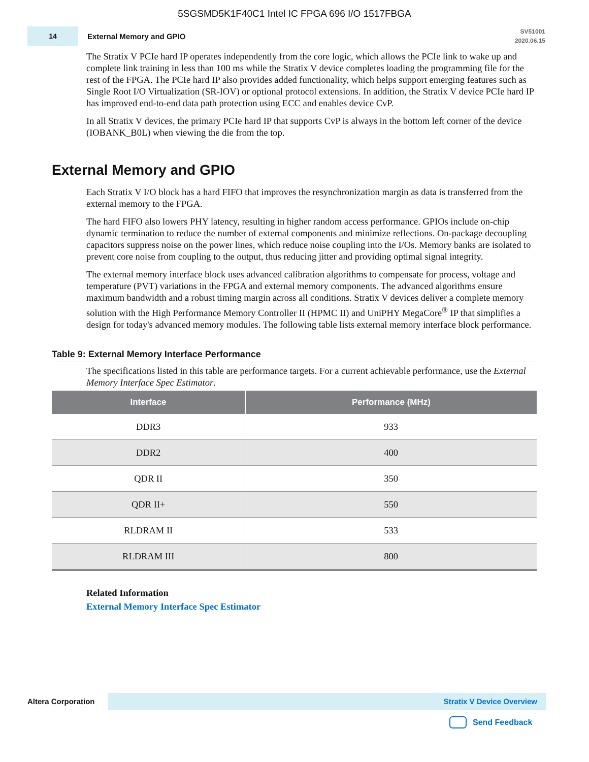5SGSMD5K1F40C1 Intel IC FPGA 696 I/O 1517FBGA
14
External Memory and GPIO
SV51001
2020.06.15
The Stratix V PCIe hard IP operates independently from the core logic, which allows the PCIe link to wake up and complete link training in less than 100 ms while the Stratix V device completes loading the programming file for the rest of the FPGA. The PCIe hard IP also provides added functionality, which helps support emerging features such as Single Root I/O Virtualization (SR-IOV) or optional protocol extensions. In addition, the Stratix V device PCIe hard IP has improved end-to-end data path protection using ECC and enables device CvP.
In all Stratix V devices, the primary PCIe hard IP that supports CvP is always in the bottom left corner of the device (IOBANK_B0L) when viewing the die from the top.
External Memory and GPIO
Each Stratix V I/O block has a hard FIFO that improves the resynchronization margin as data is transferred from the external memory to the FPGA.
The hard FIFO also lowers PHY latency, resulting in higher random access performance. GPIOs include on-chip dynamic termination to reduce the number of external components and minimize reflections. On-package decoupling capacitors suppress noise on the power lines, which reduce noise coupling into the I/Os. Memory banks are isolated to prevent core noise from coupling to the output, thus reducing jitter and providing optimal signal integrity.
The external memory interface block uses advanced calibration algorithms to compensate for process, voltage and temperature (PVT) variations in the FPGA and external memory components. The advanced algorithms ensure maximum bandwidth and a robust timing margin across all conditions. Stratix V devices deliver a complete memory solution with the High Performance Memory Controller II (HPMC II) and UniPHY MegaCore<sup>®</sup> IP that simplifies a design for today's advanced memory modules. The following table lists external memory interface block performance.
Table 9: External Memory Interface Performance
The specifications listed in this table are performance targets. For a current achievable performance, use the External Memory Interface Spec Estimator.
| Interface | Performance (MHz) |
| --- | --- |
| DDR3 | 933 |
| DDR2 | 400 |
| QDR II | 350 |
| QDR II+ | 550 |
| RLDRAM II | 533 |
| RLDRAM III | 800 |
Related Information
External Memory Interface Spec Estimator
Altera Corporation
Stratix V Device Overview
Send Feedback